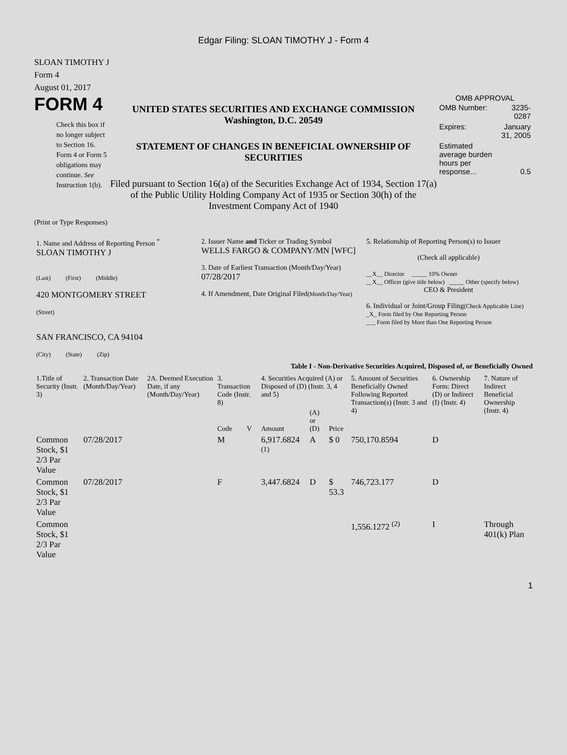Edgar Filing: SLOAN TIMOTHY J - Form 4
SLOAN TIMOTHY J
Form 4
August 01, 2017
FORM 4
Check this box if no longer subject to Section 16. Form 4 or Form 5 obligations may continue. See Instruction 1(b).
UNITED STATES SECURITIES AND EXCHANGE COMMISSION
Washington, D.C. 20549
STATEMENT OF CHANGES IN BENEFICIAL OWNERSHIP OF SECURITIES
Filed pursuant to Section 16(a) of the Securities Exchange Act of 1934, Section 17(a) of the Public Utility Holding Company Act of 1935 or Section 30(h) of the Investment Company Act of 1940
OMB APPROVAL
| OMB Number: | 3235-0287 |
| Expires: | January 31, 2005 |
| Estimated average burden hours per response... | 0.5 |
(Print or Type Responses)
| 1. Name and Address of Reporting Person <sup>*</sup> SLOAN TIMOTHY J (Last) (First) (Middle) 420 MONTGOMERY STREET (Street) SAN FRANCISCO, CA 94104 (City) (State) (Zip) | 2. Issuer Name and Ticker or Trading Symbol WELLS FARGO & COMPANY/MN [WFC] 3. Date of Earliest Transaction (Month/Day/Year) 07/28/2017 4. If Amendment, Date Original Filed (Month/Day/Year) | 5. Relationship of Reporting Person(s) to Issuer (Check all applicable) __X__ Director _____ 10% Owner __X__ Officer (give title below) _____ Other (specify below) CEO & President 6. Individual or Joint/Group Filing (Check Applicable Line) _X_ Form filed by One Reporting Person ___ Form filed by More than One Reporting Person |
Table I - Non-Derivative Securities Acquired, Disposed of, or Beneficially Owned
| 1.Title of Security (Instr. 3) | 2. Transaction Date (Month/Day/Year) | 2A. Deemed Execution Date, if any (Month/Day/Year) | 3. Transaction Code (Instr. 8) | | 4. Securities Acquired (A) or Disposed of (D) (Instr. 3, 4 and 5) | | | 5. Amount of Securities Beneficially Owned Following Reported Transaction(s) (Instr. 3 and 4) | 6. Ownership Form: Direct (D) or Indirect (I) (Instr. 4) | 7. Nature of Indirect Beneficial Ownership (Instr. 4) |
| --- | --- | --- | --- | --- | --- | --- | --- | --- | --- | --- |
| | | | Code | V | Amount | (A) or (D) | Price | | | |
| Common Stock, $1 2/3 Par Value | 07/28/2017 | | M | | 6,917.6824 <sup>(1)</sup> | A | $ 0 | 750,170.8594 | D | |
| Common Stock, $1 2/3 Par Value | 07/28/2017 | | F | | 3,447.6824 | D | $ 53.3 | 746,723.177 | D | |
| Common Stock, $1 2/3 Par Value | | | | | | | | 1,556.1272 <sup>(2)</sup> | I | Through 401(k) Plan |
1